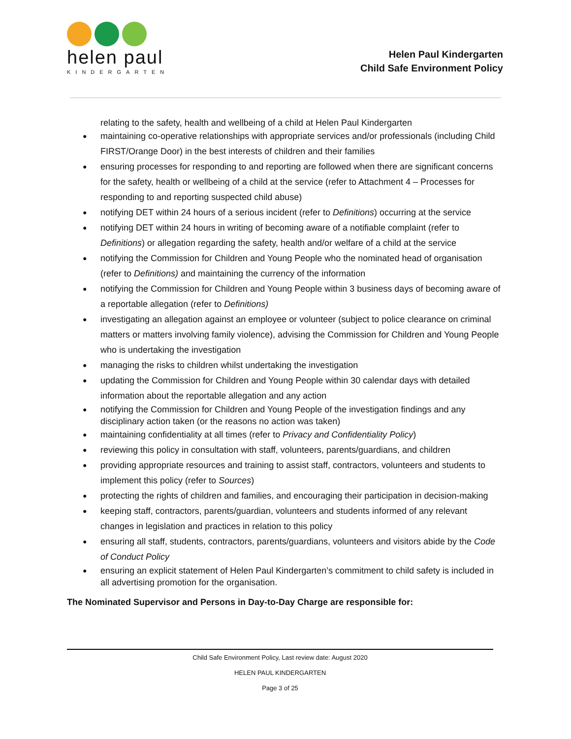helen paul
KINDERGARTEN
Helen Paul Kindergarten
Child Safe Environment Policy
relating to the safety, health and wellbeing of a child at Helen Paul Kindergarten
maintaining co-operative relationships with appropriate services and/or professionals (including Child FIRST/Orange Door) in the best interests of children and their families
ensuring processes for responding to and reporting are followed when there are significant concerns for the safety, health or wellbeing of a child at the service (refer to Attachment 4 – Processes for responding to and reporting suspected child abuse)
notifying DET within 24 hours of a serious incident (refer to Definitions) occurring at the service
notifying DET within 24 hours in writing of becoming aware of a notifiable complaint (refer to Definitions) or allegation regarding the safety, health and/or welfare of a child at the service
notifying the Commission for Children and Young People who the nominated head of organisation (refer to Definitions) and maintaining the currency of the information
notifying the Commission for Children and Young People within 3 business days of becoming aware of a reportable allegation (refer to Definitions)
investigating an allegation against an employee or volunteer (subject to police clearance on criminal matters or matters involving family violence), advising the Commission for Children and Young People who is undertaking the investigation
managing the risks to children whilst undertaking the investigation
updating the Commission for Children and Young People within 30 calendar days with detailed information about the reportable allegation and any action
notifying the Commission for Children and Young People of the investigation findings and any disciplinary action taken (or the reasons no action was taken)
maintaining confidentiality at all times (refer to Privacy and Confidentiality Policy)
reviewing this policy in consultation with staff, volunteers, parents/guardians, and children
providing appropriate resources and training to assist staff, contractors, volunteers and students to implement this policy (refer to Sources)
protecting the rights of children and families, and encouraging their participation in decision-making
keeping staff, contractors, parents/guardian, volunteers and students informed of any relevant changes in legislation and practices in relation to this policy
ensuring all staff, students, contractors, parents/guardians, volunteers and visitors abide by the Code of Conduct Policy
ensuring an explicit statement of Helen Paul Kindergarten’s commitment to child safety is included in all advertising promotion for the organisation.
The Nominated Supervisor and Persons in Day-to-Day Charge are responsible for:
Child Safe Environment Policy, Last review date: August 2020
HELEN PAUL KINDERGARTEN
Page 3 of 25